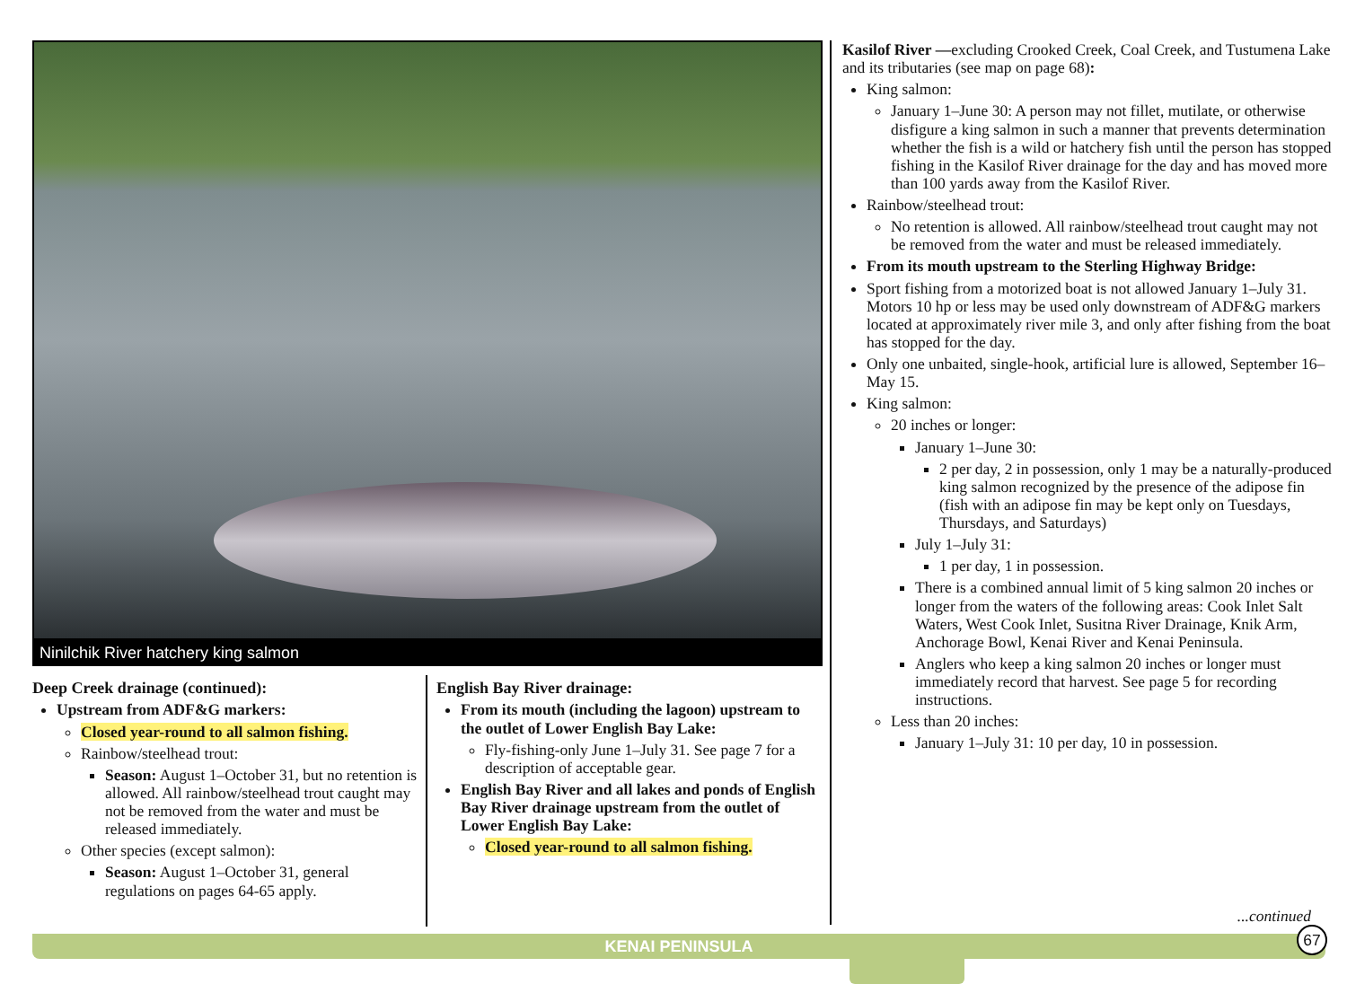Ninilchik River hatchery king salmon
Deep Creek drainage (continued):
Upstream from ADF&G markers:
Closed year-round to all salmon fishing.
Rainbow/steelhead trout:
Season: August 1–October 31, but no retention is allowed. All rainbow/steelhead trout caught may not be removed from the water and must be released immediately.
Other species (except salmon):
Season: August 1–October 31, general regulations on pages 64-65 apply.
English Bay River drainage:
From its mouth (including the lagoon) upstream to the outlet of Lower English Bay Lake:
Fly-fishing-only June 1–July 31. See page 7 for a description of acceptable gear.
English Bay River and all lakes and ponds of English Bay River drainage upstream from the outlet of Lower English Bay Lake:
Closed year-round to all salmon fishing.
Kasilof River —excluding Crooked Creek, Coal Creek, and Tustumena Lake and its tributaries (see map on page 68):
King salmon:
January 1–June 30: A person may not fillet, mutilate, or otherwise disfigure a king salmon in such a manner that prevents determination whether the fish is a wild or hatchery fish until the person has stopped fishing in the Kasilof River drainage for the day and has moved more than 100 yards away from the Kasilof River.
Rainbow/steelhead trout:
No retention is allowed. All rainbow/steelhead trout caught may not be removed from the water and must be released immediately.
From its mouth upstream to the Sterling Highway Bridge:
Sport fishing from a motorized boat is not allowed January 1–July 31. Motors 10 hp or less may be used only downstream of ADF&G markers located at approximately river mile 3, and only after fishing from the boat has stopped for the day.
Only one unbaited, single-hook, artificial lure is allowed, September 16–May 15.
King salmon:
20 inches or longer:
January 1–June 30:
2 per day, 2 in possession, only 1 may be a naturally-produced king salmon recognized by the presence of the adipose fin (fish with an adipose fin may be kept only on Tuesdays, Thursdays, and Saturdays)
July 1–July 31:
1 per day, 1 in possession.
There is a combined annual limit of 5 king salmon 20 inches or longer from the waters of the following areas: Cook Inlet Salt Waters, West Cook Inlet, Susitna River Drainage, Knik Arm, Anchorage Bowl, Kenai River and Kenai Peninsula.
Anglers who keep a king salmon 20 inches or longer must immediately record that harvest. See page 5 for recording instructions.
Less than 20 inches:
January 1–July 31: 10 per day, 10 in possession.
...continued
KENAI PENINSULA 67